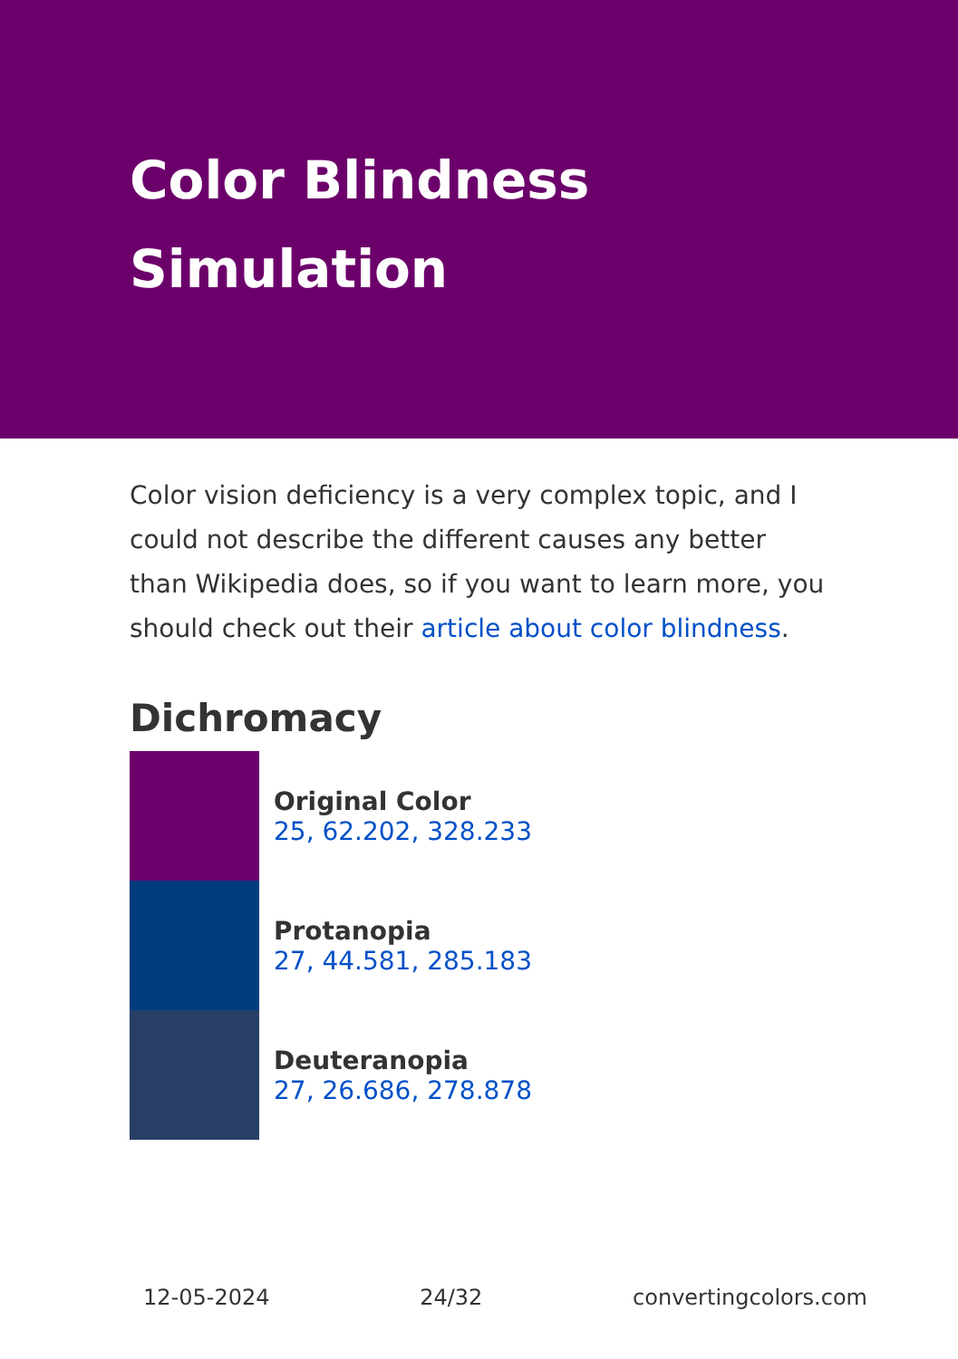Color Blindness
Simulation
Color vision deficiency is a very complex topic, and I could not describe the different causes any better than Wikipedia does, so if you want to learn more, you should check out their article about color blindness.
Dichromacy
Original Color
25, 62.202, 328.233
Protanopia
27, 44.581, 285.183
Deuteranopia
27, 26.686, 278.878
12-05-2024 24/32 convertingcolors.com